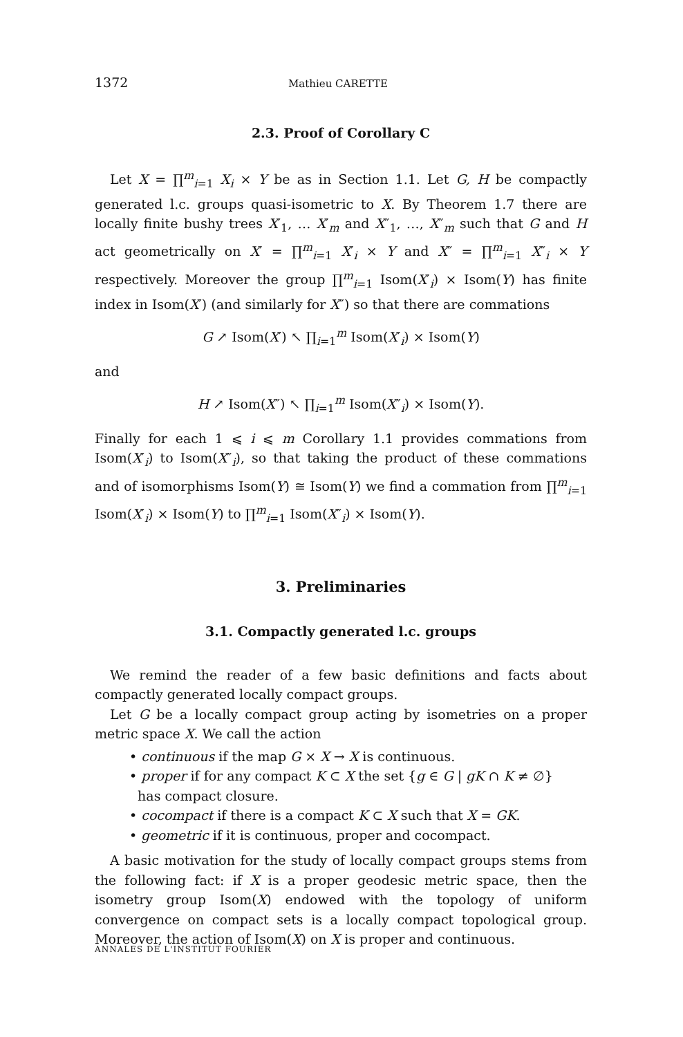1372 Mathieu CARETTE
2.3. Proof of Corollary C
Let X = ∏<sup>m</sup><sub>i=1</sub> X<sub>i</sub> × Y be as in Section 1.1. Let G, H be compactly generated l.c. groups quasi-isometric to X. By Theorem 1.7 there are locally finite bushy trees X′<sub>1</sub>, … X′<sub>m</sub> and X″<sub>1</sub>, …, X″<sub>m</sub> such that G and H act geometrically on X′ = ∏<sup>m</sup><sub>i=1</sub> X′<sub>i</sub> × Y and X″ = ∏<sup>m</sup><sub>i=1</sub> X″<sub>i</sub> × Y respectively. Moreover the group ∏<sup>m</sup><sub>i=1</sub> Isom(X′<sub>i</sub>) × Isom(Y) has finite index in Isom(X′) (and similarly for X″) so that there are commations
G ↗ Isom(X′) ↖ ∏<sub>i=1</sub><sup>m</sup> Isom(X′<sub>i</sub>) × Isom(Y)
and
H ↗ Isom(X″) ↖ ∏<sub>i=1</sub><sup>m</sup> Isom(X″<sub>i</sub>) × Isom(Y).
Finally for each 1 ⩽ i ⩽ m Corollary 1.1 provides commations from Isom(X′<sub>i</sub>) to Isom(X″<sub>i</sub>), so that taking the product of these commations and of isomorphisms Isom(Y) ≅ Isom(Y) we find a commation from ∏<sup>m</sup><sub>i=1</sub> Isom(X′<sub>i</sub>) × Isom(Y) to ∏<sup>m</sup><sub>i=1</sub> Isom(X″<sub>i</sub>) × Isom(Y).
3. Preliminaries
3.1. Compactly generated l.c. groups
We remind the reader of a few basic definitions and facts about compactly generated locally compact groups.
Let G be a locally compact group acting by isometries on a proper metric space X. We call the action
• continuous if the map G × X → X is continuous.
• proper if for any compact K ⊂ X the set {g ∈ G | gK ∩ K ≠ ∅}
has compact closure.
• cocompact if there is a compact K ⊂ X such that X = GK.
• geometric if it is continuous, proper and cocompact.
A basic motivation for the study of locally compact groups stems from the following fact: if X is a proper geodesic metric space, then the isometry group Isom(X) endowed with the topology of uniform convergence on compact sets is a locally compact topological group. Moreover, the action of Isom(X) on X is proper and continuous.
ANNALES DE L'INSTITUT FOURIER